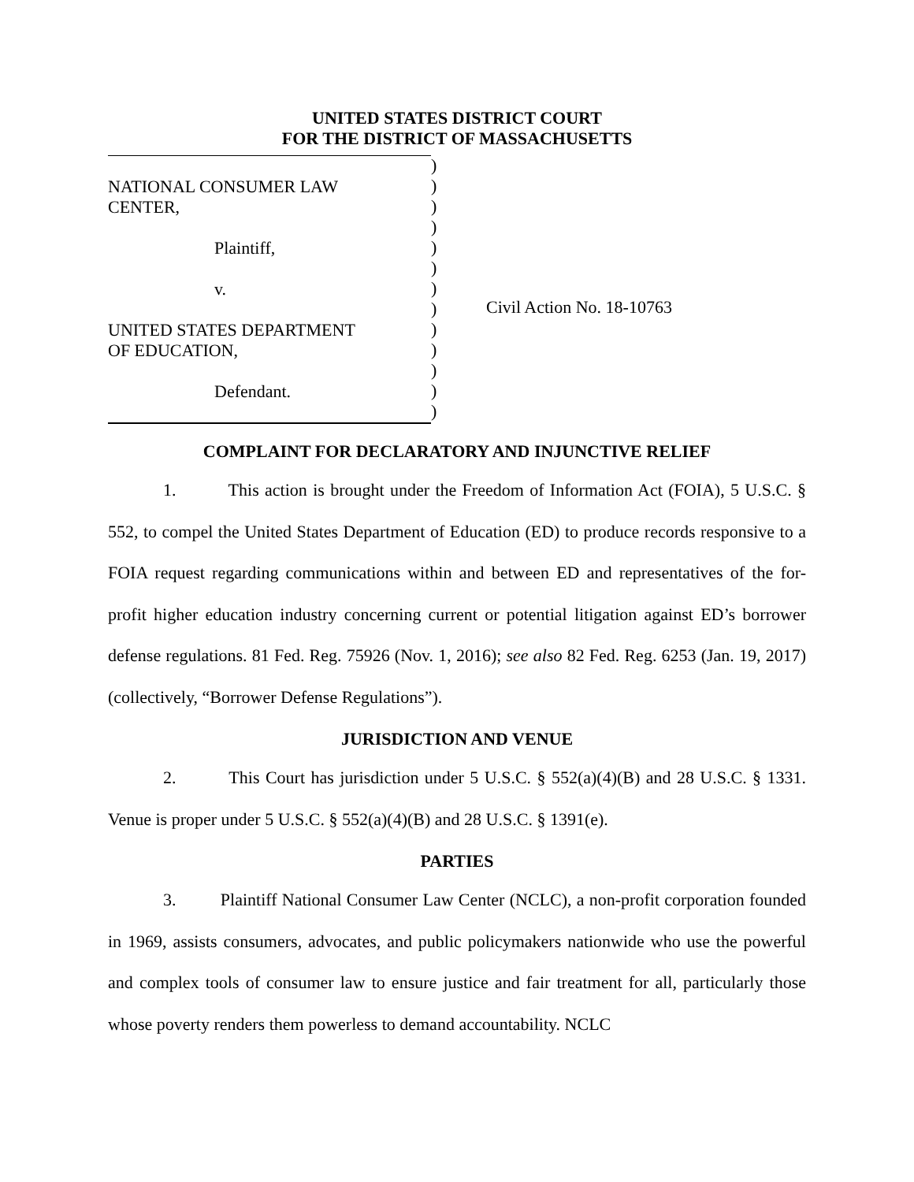UNITED STATES DISTRICT COURT
FOR THE DISTRICT OF MASSACHUSETTS
NATIONAL CONSUMER LAW
CENTER,
Plaintiff,
v.
UNITED STATES DEPARTMENT
OF EDUCATION,
Defendant.
)
)
)
)
)
)
)
)
)
)
)
)
)
Civil Action No. 18-10763
COMPLAINT FOR DECLARATORY AND INJUNCTIVE RELIEF
1. This action is brought under the Freedom of Information Act (FOIA), 5 U.S.C. § 552, to compel the United States Department of Education (ED) to produce records responsive to a FOIA request regarding communications within and between ED and representatives of the for-profit higher education industry concerning current or potential litigation against ED’s borrower defense regulations. 81 Fed. Reg. 75926 (Nov. 1, 2016); see also 82 Fed. Reg. 6253 (Jan. 19, 2017) (collectively, “Borrower Defense Regulations”).
JURISDICTION AND VENUE
2. This Court has jurisdiction under 5 U.S.C. § 552(a)(4)(B) and 28 U.S.C. § 1331. Venue is proper under 5 U.S.C. § 552(a)(4)(B) and 28 U.S.C. § 1391(e).
PARTIES
3. Plaintiff National Consumer Law Center (NCLC), a non-profit corporation founded in 1969, assists consumers, advocates, and public policymakers nationwide who use the powerful and complex tools of consumer law to ensure justice and fair treatment for all, particularly those whose poverty renders them powerless to demand accountability. NCLC